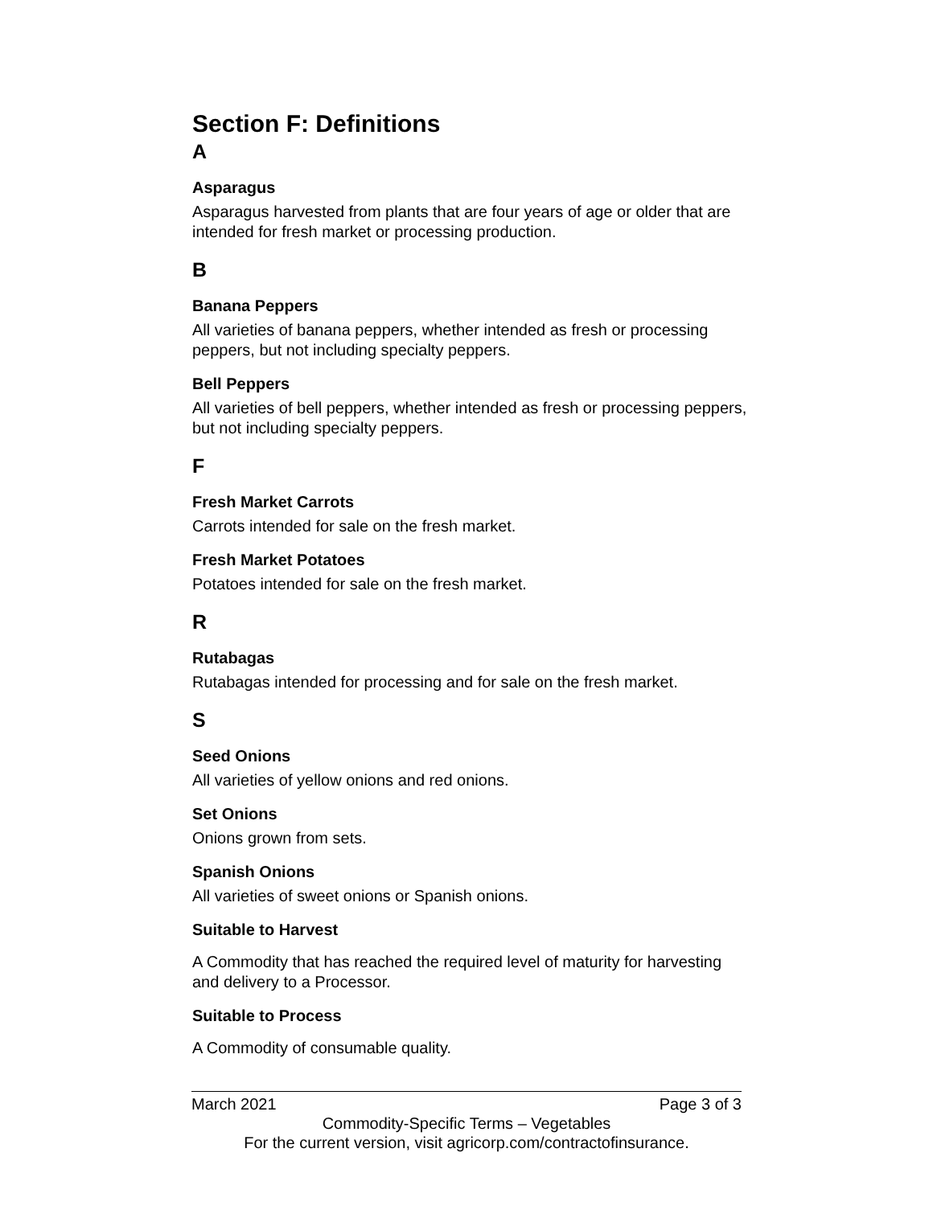Section F: Definitions
A
Asparagus
Asparagus harvested from plants that are four years of age or older that are intended for fresh market or processing production.
B
Banana Peppers
All varieties of banana peppers, whether intended as fresh or processing peppers, but not including specialty peppers.
Bell Peppers
All varieties of bell peppers, whether intended as fresh or processing peppers, but not including specialty peppers.
F
Fresh Market Carrots
Carrots intended for sale on the fresh market.
Fresh Market Potatoes
Potatoes intended for sale on the fresh market.
R
Rutabagas
Rutabagas intended for processing and for sale on the fresh market.
S
Seed Onions
All varieties of yellow onions and red onions.
Set Onions
Onions grown from sets.
Spanish Onions
All varieties of sweet onions or Spanish onions.
Suitable to Harvest
A Commodity that has reached the required level of maturity for harvesting and delivery to a Processor.
Suitable to Process
A Commodity of consumable quality.
March 2021 Page 3 of 3
Commodity-Specific Terms – Vegetables
For the current version, visit agricorp.com/contractofinsurance.